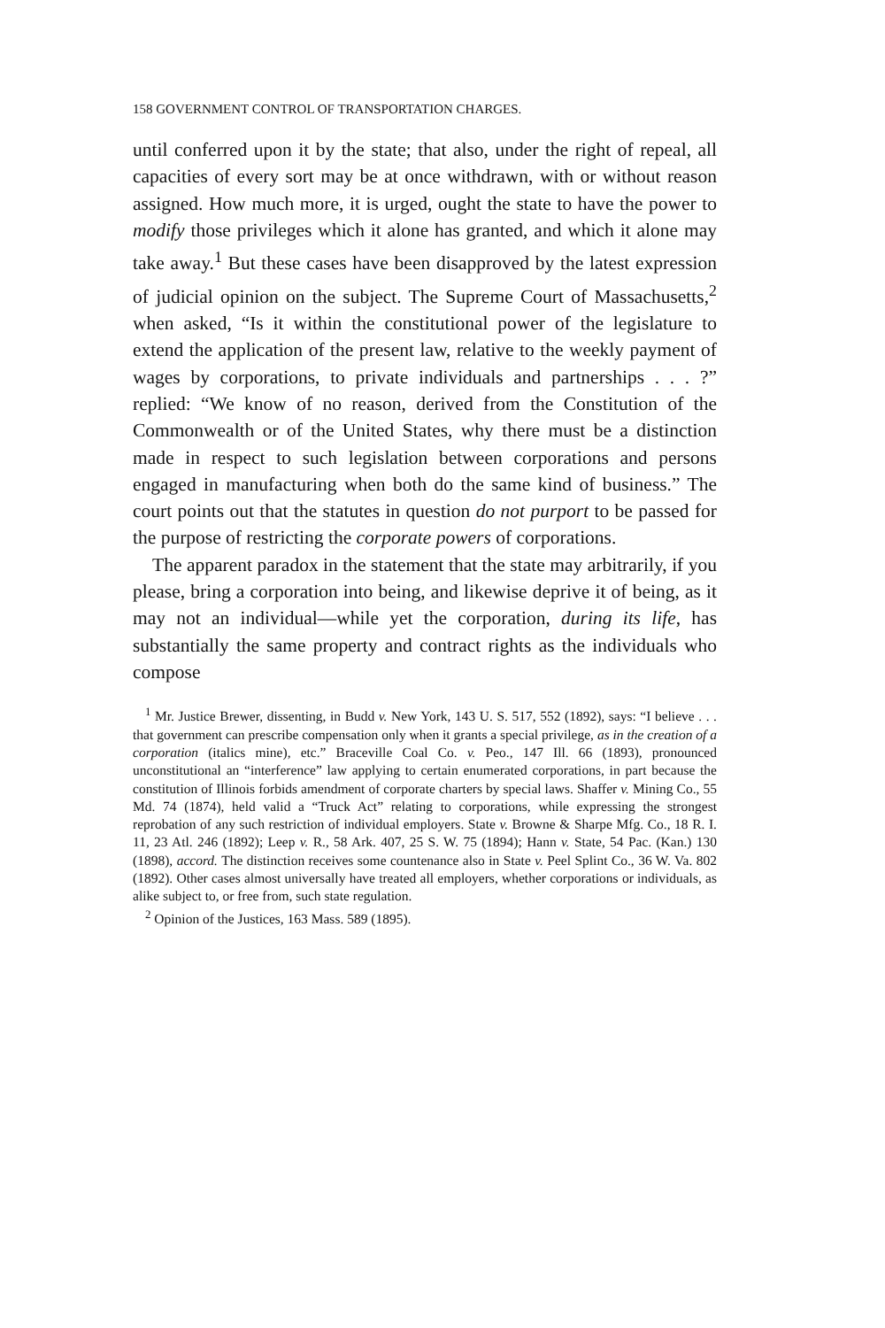158 GOVERNMENT CONTROL OF TRANSPORTATION CHARGES.
until conferred upon it by the state; that also, under the right of repeal, all capacities of every sort may be at once withdrawn, with or without reason assigned. How much more, it is urged, ought the state to have the power to modify those privileges which it alone has granted, and which it alone may take away.<sup>1</sup> But these cases have been disapproved by the latest expression of judicial opinion on the subject. The Supreme Court of Massachusetts,<sup>2</sup> when asked, “Is it within the constitutional power of the legislature to extend the application of the present law, relative to the weekly payment of wages by corporations, to private individuals and partnerships . . . ?” replied: “We know of no reason, derived from the Constitution of the Commonwealth or of the United States, why there must be a distinction made in respect to such legislation between corporations and persons engaged in manufacturing when both do the same kind of business.” The court points out that the statutes in question do not purport to be passed for the purpose of restricting the corporate powers of corporations.
The apparent paradox in the statement that the state may arbitrarily, if you please, bring a corporation into being, and likewise deprive it of being, as it may not an individual—while yet the corporation, during its life, has substantially the same property and contract rights as the individuals who compose
<sup>1</sup> Mr. Justice Brewer, dissenting, in Budd v. New York, 143 U. S. 517, 552 (1892), says: “I believe . . . that government can prescribe compensation only when it grants a special privilege, as in the creation of a corporation (italics mine), etc.” Braceville Coal Co. v. Peo., 147 Ill. 66 (1893), pronounced unconstitutional an “interference” law applying to certain enumerated corporations, in part because the constitution of Illinois forbids amendment of corporate charters by special laws. Shaffer v. Mining Co., 55 Md. 74 (1874), held valid a “Truck Act” relating to corporations, while expressing the strongest reprobation of any such restriction of individual employers. State v. Browne & Sharpe Mfg. Co., 18 R. I. 11, 23 Atl. 246 (1892); Leep v. R., 58 Ark. 407, 25 S. W. 75 (1894); Hann v. State, 54 Pac. (Kan.) 130 (1898), accord. The distinction receives some countenance also in State v. Peel Splint Co., 36 W. Va. 802 (1892). Other cases almost universally have treated all employers, whether corporations or individuals, as alike subject to, or free from, such state regulation.
<sup>2</sup> Opinion of the Justices, 163 Mass. 589 (1895).